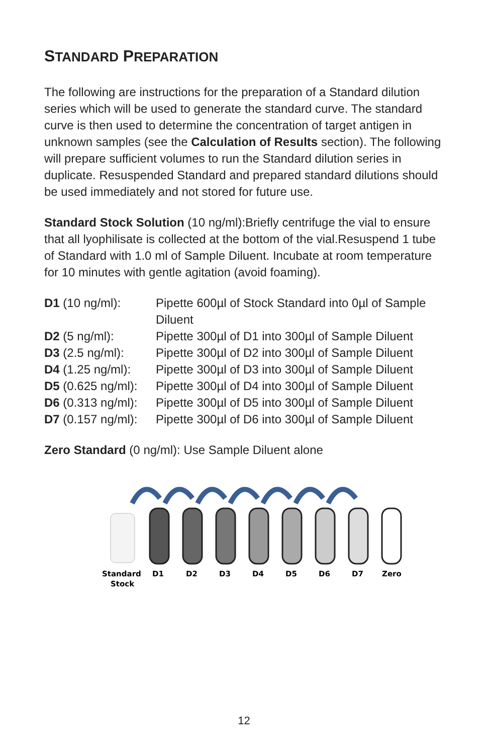STANDARD PREPARATION
The following are instructions for the preparation of a Standard dilution series which will be used to generate the standard curve. The standard curve is then used to determine the concentration of target antigen in unknown samples (see the Calculation of Results section). The following will prepare sufficient volumes to run the Standard dilution series in duplicate. Resuspended Standard and prepared standard dilutions should be used immediately and not stored for future use.
Standard Stock Solution (10 ng/ml):Briefly centrifuge the vial to ensure that all lyophilisate is collected at the bottom of the vial.Resuspend 1 tube of Standard with 1.0 ml of Sample Diluent. Incubate at room temperature for 10 minutes with gentle agitation (avoid foaming).
| D1 (10 ng/ml): | Pipette 600µl of Stock Standard into 0µl of Sample Diluent |
| D2 (5 ng/ml): | Pipette 300µl of D1 into 300µl of Sample Diluent |
| D3 (2.5 ng/ml): | Pipette 300µl of D2 into 300µl of Sample Diluent |
| D4 (1.25 ng/ml): | Pipette 300µl of D3 into 300µl of Sample Diluent |
| D5 (0.625 ng/ml): | Pipette 300µl of D4 into 300µl of Sample Diluent |
| D6 (0.313 ng/ml): | Pipette 300µl of D5 into 300µl of Sample Diluent |
| D7 (0.157 ng/ml): | Pipette 300µl of D6 into 300µl of Sample Diluent |
Zero Standard (0 ng/ml): Use Sample Diluent alone
Standard
Stock
D1
D2
D3
D4
D5
D6
D7
Zero
12